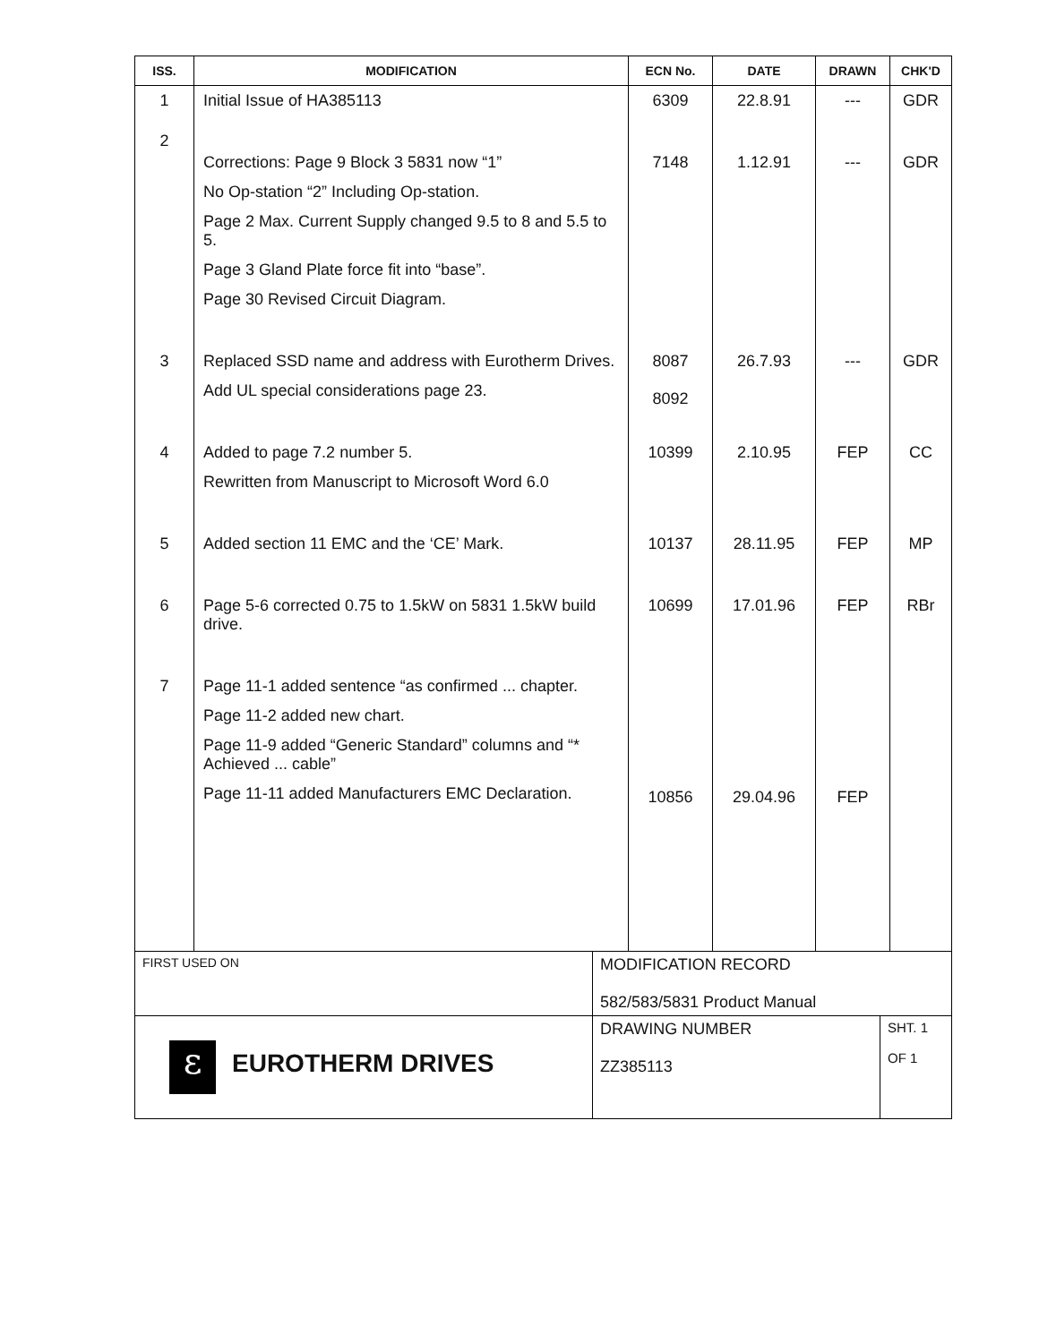| ISS. | MODIFICATION | ECN No. | DATE | DRAWN | CHK'D |
| --- | --- | --- | --- | --- | --- |
| 1 | Initial Issue of HA385113 | 6309 | 22.8.91 | --- | GDR |
| 2 | Corrections: Page 9 Block 3 5831 now “1” No Op-station “2” Including Op-station. Page 2 Max. Current Supply changed 9.5 to 8 and 5.5 to 5. Page 3 Gland Plate force fit into “base”. Page 30 Revised Circuit Diagram. | 7148 | 1.12.91 | --- | GDR |
| 3 | Replaced SSD name and address with Eurotherm Drives. Add UL special considerations page 23. | 8087 8092 | 26.7.93 | --- | GDR |
| 4 | Added to page 7.2 number 5. Rewritten from Manuscript to Microsoft Word 6.0 | 10399 | 2.10.95 | FEP | CC |
| 5 | Added section 11 EMC and the ‘CE’ Mark. | 10137 | 28.11.95 | FEP | MP |
| 6 | Page 5-6 corrected 0.75 to 1.5kW on 5831 1.5kW build drive. | 10699 | 17.01.96 | FEP | RBr |
| 7 | Page 11-1 added sentence “as confirmed ... chapter. Page 11-2 added new chart. Page 11-9 added “Generic Standard” columns and “* Achieved ... cable” Page 11-11 added Manufacturers EMC Declaration. | 10856 | 29.04.96 | FEP | |
| FIRST USED ON | MODIFICATION RECORD 582/583/5831 Product Manual | |
| ε EUROTHERM DRIVES | DRAWING NUMBER ZZ385113 | SHT. 1 OF 1 |